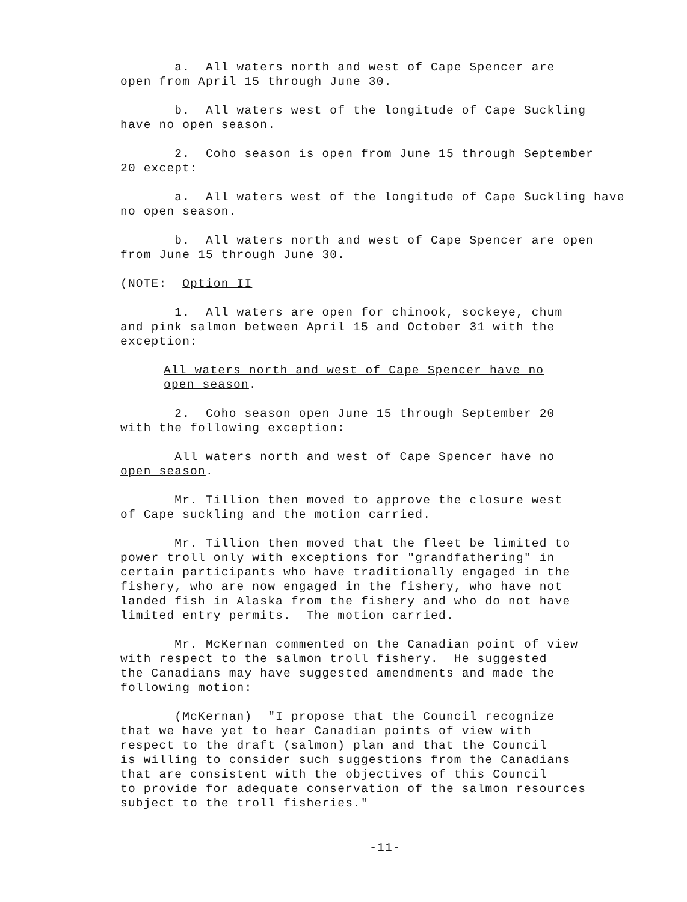a. All waters north and west of Cape Spencer are open from April 15 through June 30.
b. All waters west of the longitude of Cape Suckling have no open season.
2. Coho season is open from June 15 through September 20 except:
a. All waters west of the longitude of Cape Suckling have no open season.
b. All waters north and west of Cape Spencer are open from June 15 through June 30.
(NOTE: Option II
1. All waters are open for chinook, sockeye, chum and pink salmon between April 15 and October 31 with the exception:
All waters north and west of Cape Spencer have no open season.
2. Coho season open June 15 through September 20 with the following exception:
All waters north and west of Cape Spencer have no open season.
Mr. Tillion then moved to approve the closure west of Cape suckling and the motion carried.
Mr. Tillion then moved that the fleet be limited to power troll only with exceptions for "grandfathering" in certain participants who have traditionally engaged in the fishery, who are now engaged in the fishery, who have not landed fish in Alaska from the fishery and who do not have limited entry permits. The motion carried.
Mr. McKernan commented on the Canadian point of view with respect to the salmon troll fishery. He suggested the Canadians may have suggested amendments and made the following motion:
(McKernan) "I propose that the Council recognize that we have yet to hear Canadian points of view with respect to the draft (salmon) plan and that the Council is willing to consider such suggestions from the Canadians that are consistent with the objectives of this Council to provide for adequate conservation of the salmon resources subject to the troll fisheries."
-11-